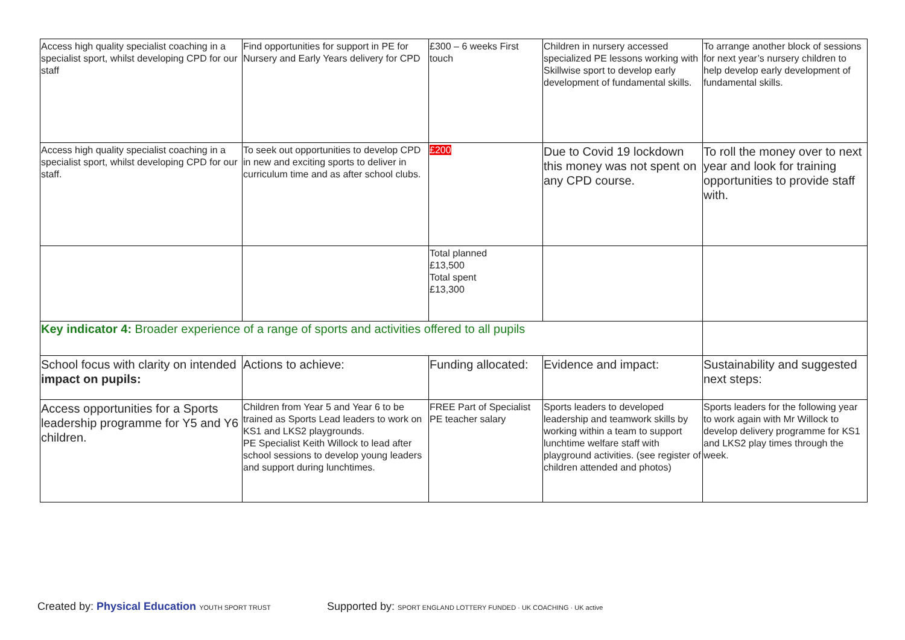| Access high quality specialist coaching in a specialist sport, whilst developing CPD for our staff | Find opportunities for support in PE for Nursery and Early Years delivery for CPD | £300 – 6 weeks First touch | Children in nursery accessed specialized PE lessons working with Skillwise sport to develop early development of fundamental skills. | To arrange another block of sessions for next year’s nursery children to help develop early development of fundamental skills. |
| Access high quality specialist coaching in a specialist sport, whilst developing CPD for our staff. | To seek out opportunities to develop CPD in new and exciting sports to deliver in curriculum time and as after school clubs. | £200 | Due to Covid 19 lockdown this money was not spent on any CPD course. | To roll the money over to next year and look for training opportunities to provide staff with. |
| | | Total planned £13,500 Total spent £13,300 | | |
| Key indicator 4: Broader experience of a range of sports and activities offered to all pupils | | | | |
| School focus with clarity on intended impact on pupils: | Actions to achieve: | Funding allocated: | Evidence and impact: | Sustainability and suggested next steps: |
| Access opportunities for a Sports leadership programme for Y5 and Y6 children. | Children from Year 5 and Year 6 to be trained as Sports Lead leaders to work on KS1 and LKS2 playgrounds. PE Specialist Keith Willock to lead after school sessions to develop young leaders and support during lunchtimes. | FREE Part of Specialist PE teacher salary | Sports leaders to developed leadership and teamwork skills by working within a team to support lunchtime welfare staff with playground activities. (see register of children attended and photos) | Sports leaders for the following year to work again with Mr Willock to develop delivery programme for KS1 and LKS2 play times through the week. |
Created by: Physical Education YOUTH SPORT TRUST
Supported by: SPORT ENGLAND LOTTERY FUNDED · UK COACHING · UK active